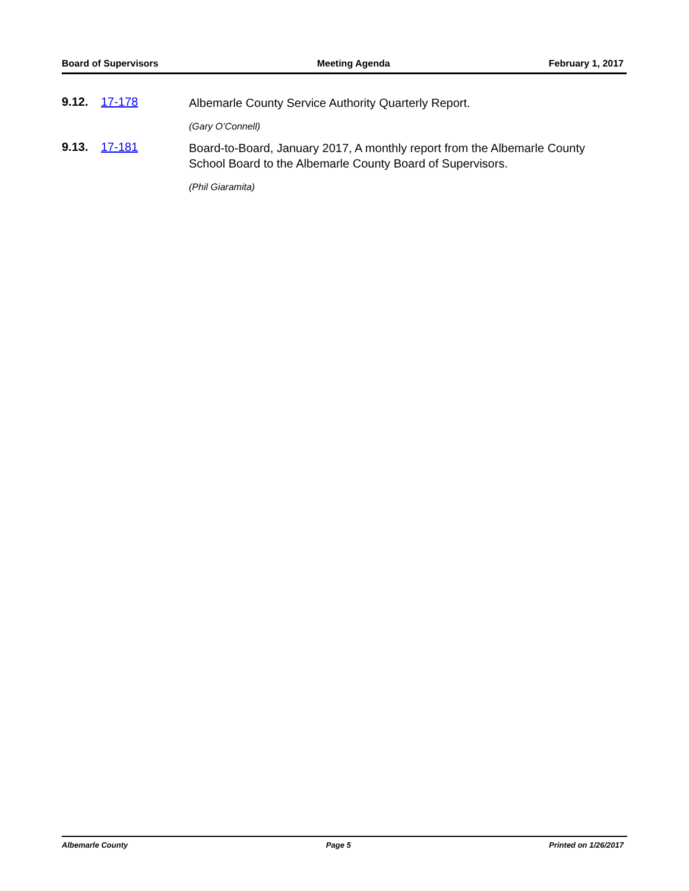Board of Supervisors Meeting Agenda February 1, 2017
9.12. 17-178 Albemarle County Service Authority Quarterly Report.
(Gary O’Connell)
9.13. 17-181 Board-to-Board, January 2017, A monthly report from the Albemarle County School Board to the Albemarle County Board of Supervisors.
(Phil Giaramita)
Albemarle County Page 5 Printed on 1/26/2017